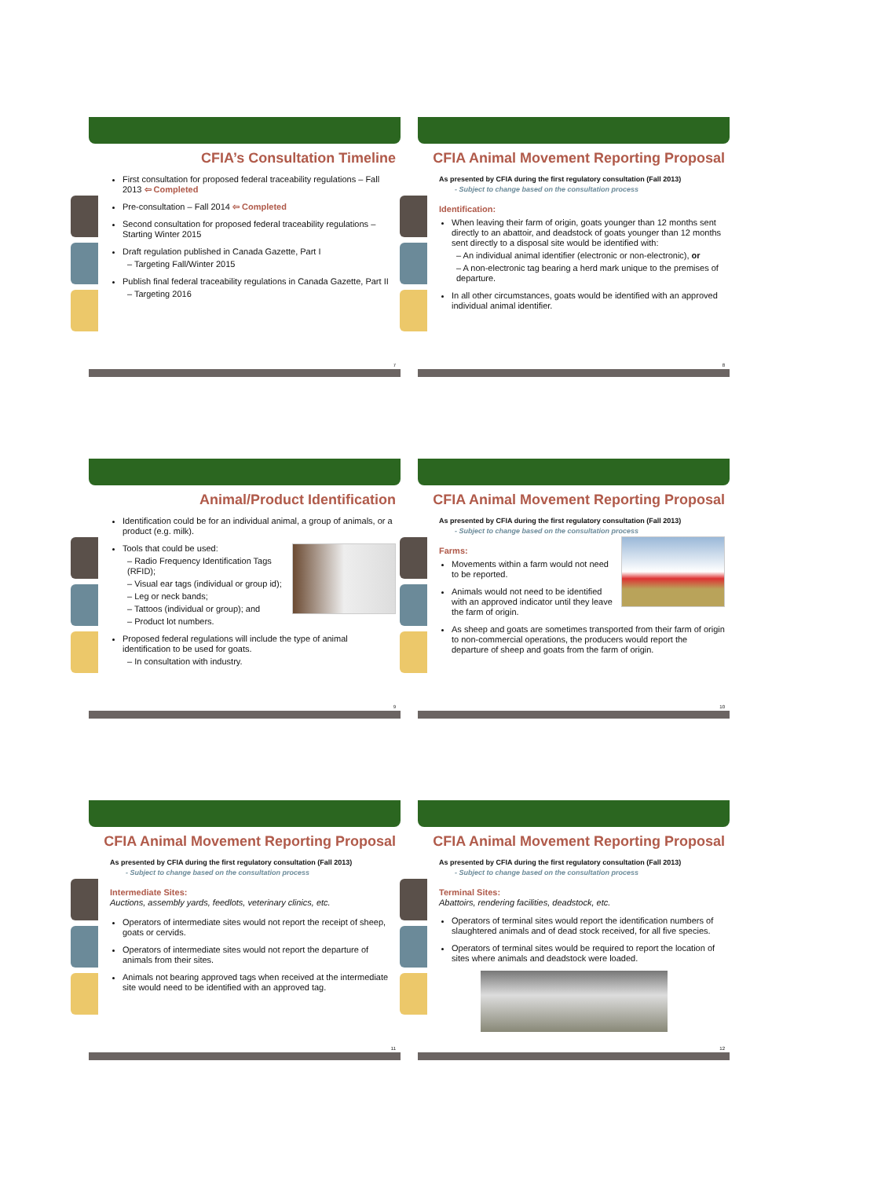CFIA’s Consultation Timeline
First consultation for proposed federal traceability regulations – Fall 2013 ⇦ Completed
Pre-consultation – Fall 2014 ⇦ Completed
Second consultation for proposed federal traceability regulations – Starting Winter 2015
Draft regulation published in Canada Gazette, Part I
– Targeting Fall/Winter 2015
Publish final federal traceability regulations in Canada Gazette, Part II
– Targeting 2016
7
CFIA Animal Movement Reporting Proposal
As presented by CFIA during the first regulatory consultation (Fall 2013)
- Subject to change based on the consultation process
Identification:
When leaving their farm of origin, goats younger than 12 months sent directly to an abattoir, and deadstock of goats younger than 12 months sent directly to a disposal site would be identified with:
– An individual animal identifier (electronic or non-electronic), or
– A non-electronic tag bearing a herd mark unique to the premises of departure.
In all other circumstances, goats would be identified with an approved individual animal identifier.
8
Animal/Product Identification
Identification could be for an individual animal, a group of animals, or a product (e.g. milk).
Tools that could be used:
– Radio Frequency Identification Tags (RFID);
– Visual ear tags (individual or group id);
– Leg or neck bands;
– Tattoos (individual or group); and
– Product lot numbers.
Proposed federal regulations will include the type of animal identification to be used for goats.
– In consultation with industry.
9
CFIA Animal Movement Reporting Proposal
As presented by CFIA during the first regulatory consultation (Fall 2013)
- Subject to change based on the consultation process
Farms:
Movements within a farm would not need to be reported.
Animals would not need to be identified with an approved indicator until they leave the farm of origin.
As sheep and goats are sometimes transported from their farm of origin to non-commercial operations, the producers would report the departure of sheep and goats from the farm of origin.
10
CFIA Animal Movement Reporting Proposal
As presented by CFIA during the first regulatory consultation (Fall 2013)
- Subject to change based on the consultation process
Intermediate Sites:
Auctions, assembly yards, feedlots, veterinary clinics, etc.
Operators of intermediate sites would not report the receipt of sheep, goats or cervids.
Operators of intermediate sites would not report the departure of animals from their sites.
Animals not bearing approved tags when received at the intermediate site would need to be identified with an approved tag.
11
CFIA Animal Movement Reporting Proposal
As presented by CFIA during the first regulatory consultation (Fall 2013)
- Subject to change based on the consultation process
Terminal Sites:
Abattoirs, rendering facilities, deadstock, etc.
Operators of terminal sites would report the identification numbers of slaughtered animals and of dead stock received, for all five species.
Operators of terminal sites would be required to report the location of sites where animals and deadstock were loaded.
12